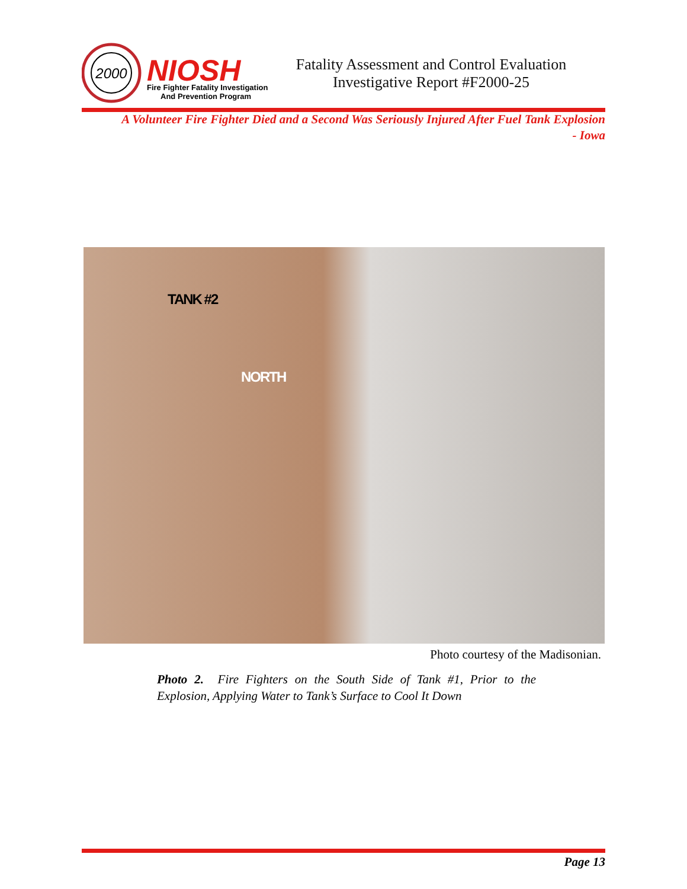2000
NIOSH
Fire Fighter Fatality Investigation
And Prevention Program
Fatality Assessment and Control Evaluation
Investigative Report #F2000-25
A Volunteer Fire Fighter Died and a Second Was Seriously Injured After Fuel Tank Explosion
- Iowa
TANK #2
NORTH
Photo courtesy of the Madisonian.
Photo 2. Fire Fighters on the South Side of Tank #1, Prior to the Explosion, Applying Water to Tank’s Surface to Cool It Down
Page 13